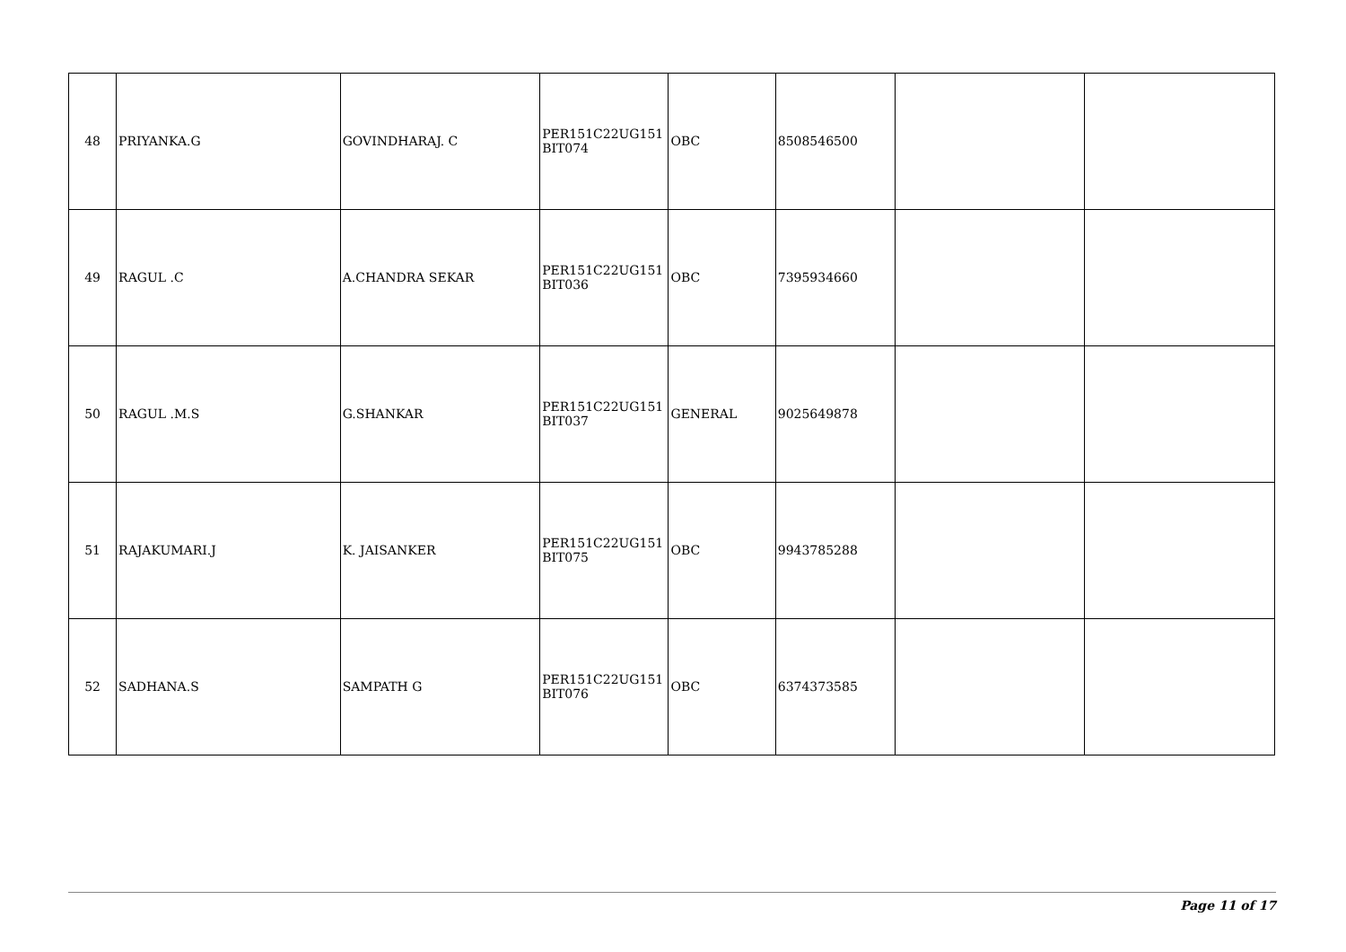| 48 | PRIYANKA.G | GOVINDHARAJ. C | PER151C22UG151 BIT074 | OBC | 8508546500 | | |
| 49 | RAGUL .C | A.CHANDRA SEKAR | PER151C22UG151 BIT036 | OBC | 7395934660 | | |
| 50 | RAGUL .M.S | G.SHANKAR | PER151C22UG151 BIT037 | GENERAL | 9025649878 | | |
| 51 | RAJAKUMARI.J | K. JAISANKER | PER151C22UG151 BIT075 | OBC | 9943785288 | | |
| 52 | SADHANA.S | SAMPATH G | PER151C22UG151 BIT076 | OBC | 6374373585 | | |
Page 11 of 17